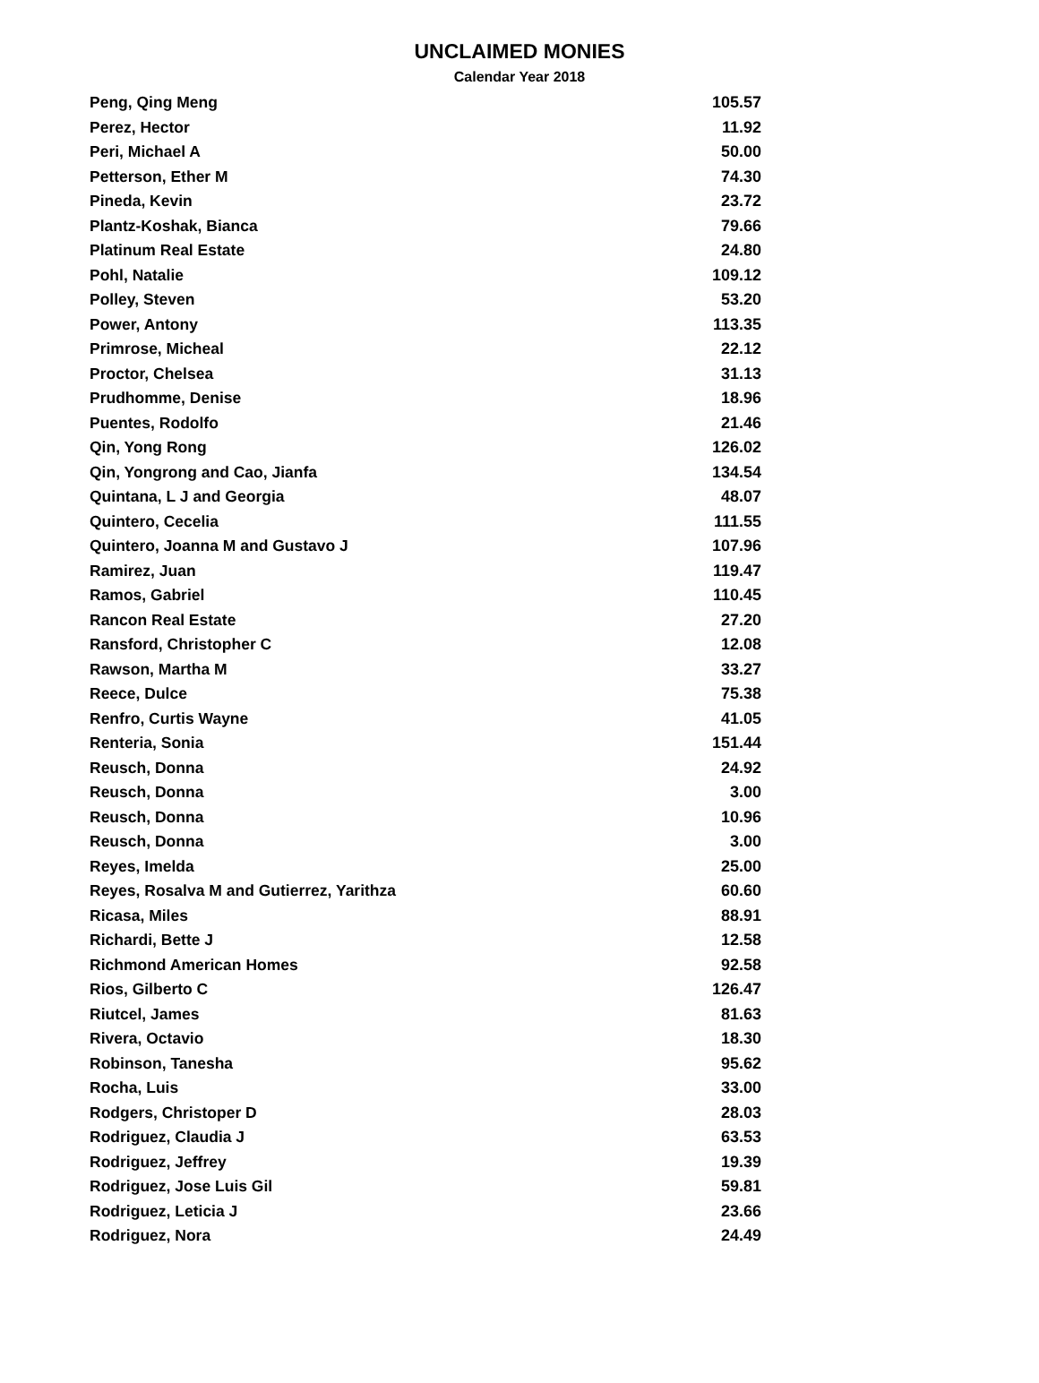UNCLAIMED MONIES
Calendar Year 2018
| Peng, Qing Meng | 105.57 |
| Perez, Hector | 11.92 |
| Peri, Michael A | 50.00 |
| Petterson, Ether M | 74.30 |
| Pineda, Kevin | 23.72 |
| Plantz-Koshak, Bianca | 79.66 |
| Platinum Real Estate | 24.80 |
| Pohl, Natalie | 109.12 |
| Polley, Steven | 53.20 |
| Power, Antony | 113.35 |
| Primrose, Micheal | 22.12 |
| Proctor, Chelsea | 31.13 |
| Prudhomme, Denise | 18.96 |
| Puentes, Rodolfo | 21.46 |
| Qin, Yong Rong | 126.02 |
| Qin, Yongrong and Cao, Jianfa | 134.54 |
| Quintana, L J and Georgia | 48.07 |
| Quintero, Cecelia | 111.55 |
| Quintero, Joanna M and Gustavo J | 107.96 |
| Ramirez, Juan | 119.47 |
| Ramos, Gabriel | 110.45 |
| Rancon Real Estate | 27.20 |
| Ransford, Christopher C | 12.08 |
| Rawson, Martha M | 33.27 |
| Reece, Dulce | 75.38 |
| Renfro, Curtis Wayne | 41.05 |
| Renteria, Sonia | 151.44 |
| Reusch, Donna | 24.92 |
| Reusch, Donna | 3.00 |
| Reusch, Donna | 10.96 |
| Reusch, Donna | 3.00 |
| Reyes, Imelda | 25.00 |
| Reyes, Rosalva M and Gutierrez, Yarithza | 60.60 |
| Ricasa, Miles | 88.91 |
| Richardi, Bette J | 12.58 |
| Richmond American Homes | 92.58 |
| Rios, Gilberto C | 126.47 |
| Riutcel, James | 81.63 |
| Rivera, Octavio | 18.30 |
| Robinson, Tanesha | 95.62 |
| Rocha, Luis | 33.00 |
| Rodgers, Christoper D | 28.03 |
| Rodriguez, Claudia J | 63.53 |
| Rodriguez, Jeffrey | 19.39 |
| Rodriguez, Jose Luis Gil | 59.81 |
| Rodriguez, Leticia J | 23.66 |
| Rodriguez, Nora | 24.49 |